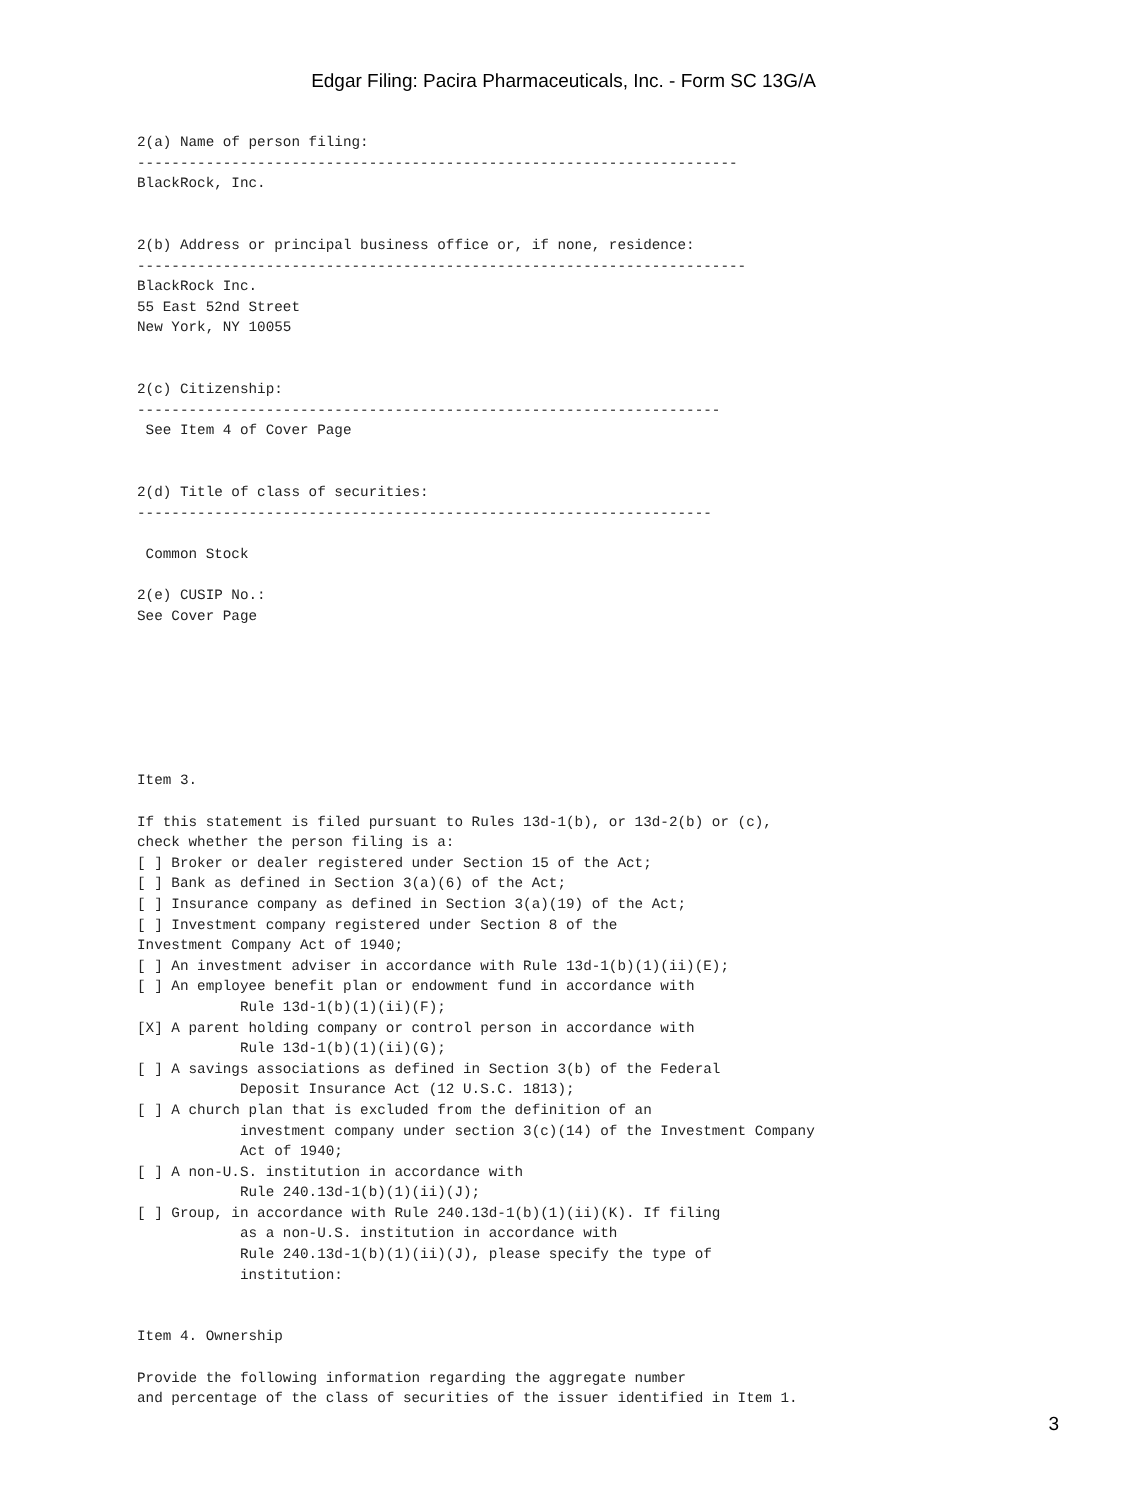Edgar Filing: Pacira Pharmaceuticals, Inc. - Form SC 13G/A
2(a) Name of person filing:
----------------------------------------------------------------------
BlackRock, Inc.


2(b) Address or principal business office or, if none, residence:
-----------------------------------------------------------------------
BlackRock Inc.
55 East 52nd Street
New York, NY 10055


2(c) Citizenship:
--------------------------------------------------------------------
 See Item 4 of Cover Page


2(d) Title of class of securities:
-------------------------------------------------------------------

 Common Stock

2(e) CUSIP No.:
See Cover Page







Item 3.

If this statement is filed pursuant to Rules 13d-1(b), or 13d-2(b) or (c),
check whether the person filing is a:
[ ] Broker or dealer registered under Section 15 of the Act;
[ ] Bank as defined in Section 3(a)(6) of the Act;
[ ] Insurance company as defined in Section 3(a)(19) of the Act;
[ ] Investment company registered under Section 8 of the
Investment Company Act of 1940;
[ ] An investment adviser in accordance with Rule 13d-1(b)(1)(ii)(E);
[ ] An employee benefit plan or endowment fund in accordance with
            Rule 13d-1(b)(1)(ii)(F);
[X] A parent holding company or control person in accordance with
            Rule 13d-1(b)(1)(ii)(G);
[ ] A savings associations as defined in Section 3(b) of the Federal
            Deposit Insurance Act (12 U.S.C. 1813);
[ ] A church plan that is excluded from the definition of an
            investment company under section 3(c)(14) of the Investment Company
            Act of 1940;
[ ] A non-U.S. institution in accordance with
            Rule 240.13d-1(b)(1)(ii)(J);
[ ] Group, in accordance with Rule 240.13d-1(b)(1)(ii)(K). If filing
            as a non-U.S. institution in accordance with
            Rule 240.13d-1(b)(1)(ii)(J), please specify the type of
            institution:


Item 4. Ownership

Provide the following information regarding the aggregate number
and percentage of the class of securities of the issuer identified in Item 1.
3